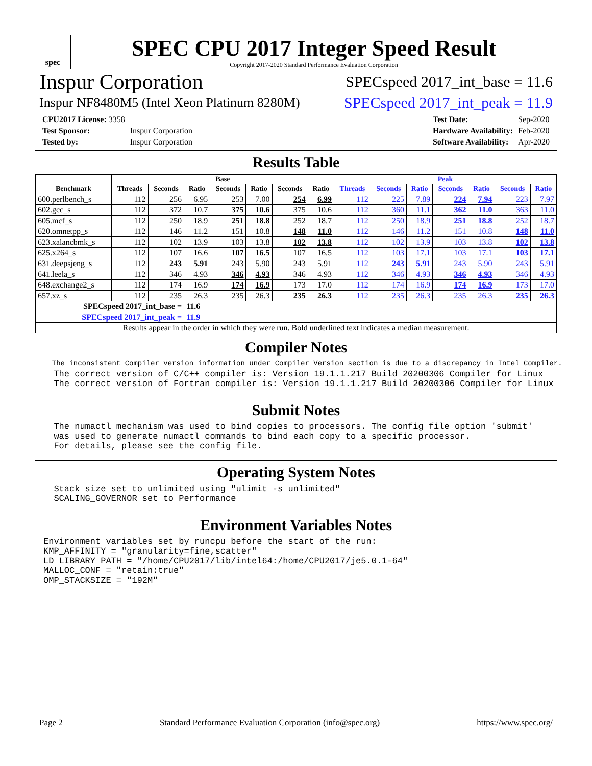spec
SPEC CPU 2017 Integer Speed Result
Copyright 2017-2020 Standard Performance Evaluation Corporation
Inspur Corporation SPECspeed 2017_int_base = 11.6
Inspur NF8480M5 (Intel Xeon Platinum 8280M) SPECspeed 2017_int_peak = 11.9
| CPU2017 License: 3358 | |
| Test Sponsor: | Inspur Corporation |
| Tested by: | Inspur Corporation |
| Test Date: | Sep-2020 |
| Hardware Availability: | Feb-2020 |
| Software Availability: | Apr-2020 |
Results Table
| | Base | | | | | | | Peak | | | | | | |
| --- | --- | --- | --- | --- | --- | --- | --- | --- | --- | --- | --- | --- | --- | --- |
| Benchmark | Threads | Seconds | Ratio | Seconds | Ratio | Seconds | Ratio | Threads | Seconds | Ratio | Seconds | Ratio | Seconds | Ratio |
| 600.perlbench_s | 112 | 256 | 6.95 | 253 | 7.00 | 254 | 6.99 | 112 | 225 | 7.89 | 224 | 7.94 | 223 | 7.97 |
| 602.gcc_s | 112 | 372 | 10.7 | 375 | 10.6 | 375 | 10.6 | 112 | 360 | 11.1 | 362 | 11.0 | 363 | 11.0 |
| 605.mcf_s | 112 | 250 | 18.9 | 251 | 18.8 | 252 | 18.7 | 112 | 250 | 18.9 | 251 | 18.8 | 252 | 18.7 |
| 620.omnetpp_s | 112 | 146 | 11.2 | 151 | 10.8 | 148 | 11.0 | 112 | 146 | 11.2 | 151 | 10.8 | 148 | 11.0 |
| 623.xalancbmk_s | 112 | 102 | 13.9 | 103 | 13.8 | 102 | 13.8 | 112 | 102 | 13.9 | 103 | 13.8 | 102 | 13.8 |
| 625.x264_s | 112 | 107 | 16.6 | 107 | 16.5 | 107 | 16.5 | 112 | 103 | 17.1 | 103 | 17.1 | 103 | 17.1 |
| 631.deepsjeng_s | 112 | 243 | 5.91 | 243 | 5.90 | 243 | 5.91 | 112 | 243 | 5.91 | 243 | 5.90 | 243 | 5.91 |
| 641.leela_s | 112 | 346 | 4.93 | 346 | 4.93 | 346 | 4.93 | 112 | 346 | 4.93 | 346 | 4.93 | 346 | 4.93 |
| 648.exchange2_s | 112 | 174 | 16.9 | 174 | 16.9 | 173 | 17.0 | 112 | 174 | 16.9 | 174 | 16.9 | 173 | 17.0 |
| 657.xz_s | 112 | 235 | 26.3 | 235 | 26.3 | 235 | 26.3 | 112 | 235 | 26.3 | 235 | 26.3 | 235 | 26.3 |
| SPECspeed 2017_int_base = | | | 11.6 | | | | | | | | | | | |
| SPECspeed 2017_int_peak = | | | 11.9 | | | | | | | | | | | |
| Results appear in the order in which they were run. Bold underlined text indicates a median measurement. | | | | | | | | | | | | | | |
Compiler Notes
  The inconsistent Compiler version information under Compiler Version section is due to a discrepancy in Intel Compiler.
  The correct version of C/C++ compiler is: Version 19.1.1.217 Build 20200306 Compiler for Linux
  The correct version of Fortran compiler is: Version 19.1.1.217 Build 20200306 Compiler for Linux
Submit Notes
  The numactl mechanism was used to bind copies to processors. The config file option 'submit'
  was used to generate numactl commands to bind each copy to a specific processor.
  For details, please see the config file.
Operating System Notes
  Stack size set to unlimited using "ulimit -s unlimited"
  SCALING_GOVERNOR set to Performance
Environment Variables Notes
Environment variables set by runcpu before the start of the run:
KMP_AFFINITY = "granularity=fine,scatter"
LD_LIBRARY_PATH = "/home/CPU2017/lib/intel64:/home/CPU2017/je5.0.1-64"
MALLOC_CONF = "retain:true"
OMP_STACKSIZE = "192M"
Page 2 Standard Performance Evaluation Corporation (info@spec.org) https://www.spec.org/